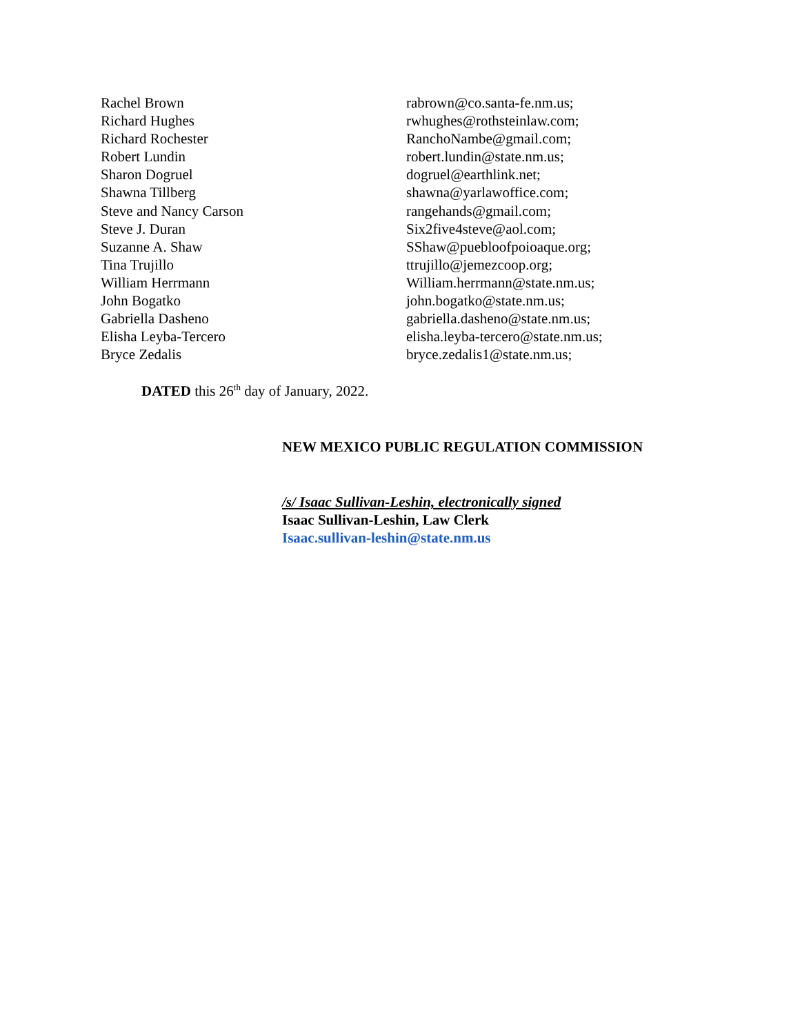| Rachel Brown | rabrown@co.santa-fe.nm.us; |
| Richard Hughes | rwhughes@rothsteinlaw.com; |
| Richard Rochester | RanchoNambe@gmail.com; |
| Robert Lundin | robert.lundin@state.nm.us; |
| Sharon Dogruel | dogruel@earthlink.net; |
| Shawna Tillberg | shawna@yarlawoffice.com; |
| Steve and Nancy Carson | rangehands@gmail.com; |
| Steve J. Duran | Six2five4steve@aol.com; |
| Suzanne A. Shaw | SShaw@puebloofpoioaque.org; |
| Tina Trujillo | ttrujillo@jemezcoop.org; |
| William Herrmann | William.herrmann@state.nm.us; |
| John Bogatko | john.bogatko@state.nm.us; |
| Gabriella Dasheno | gabriella.dasheno@state.nm.us; |
| Elisha Leyba-Tercero | elisha.leyba-tercero@state.nm.us; |
| Bryce Zedalis | bryce.zedalis1@state.nm.us; |
DATED this 26<sup>th</sup> day of January, 2022.
NEW MEXICO PUBLIC REGULATION COMMISSION
/s/ Isaac Sullivan-Leshin, electronically signed
Isaac Sullivan-Leshin, Law Clerk
Isaac.sullivan-leshin@state.nm.us